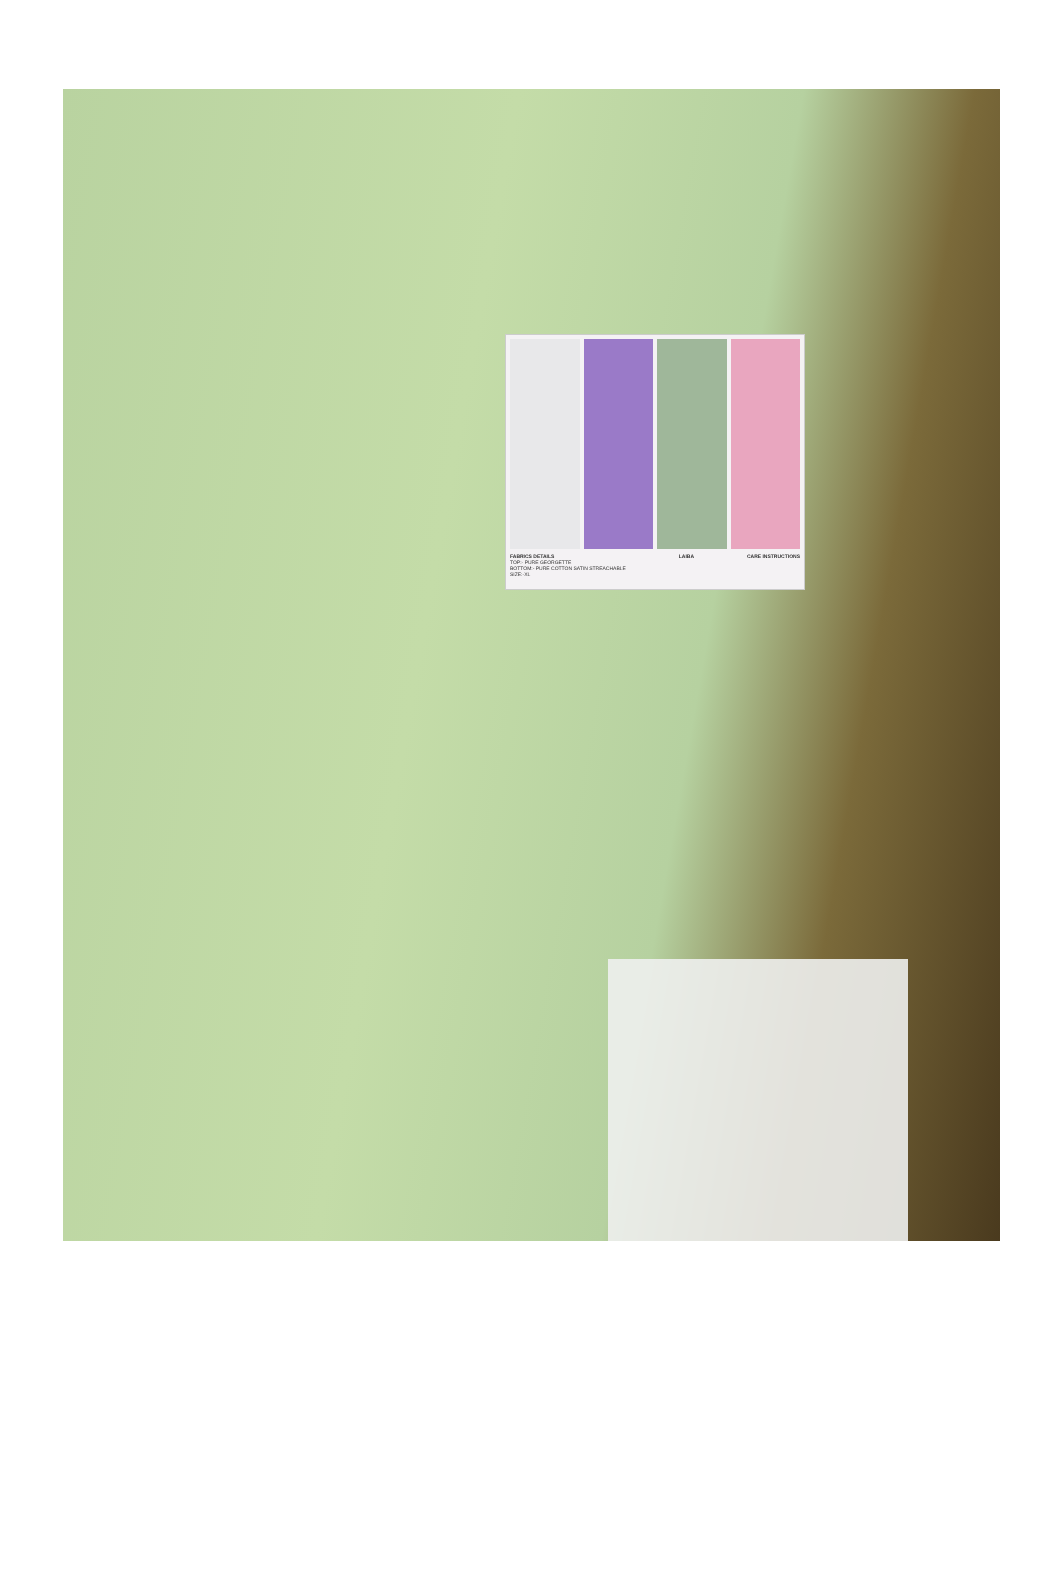FABRICS DETAILS
TOP:- PURE GEORGETTE
BOTTOM:- PURE COTTON SATIN STREACHABLE
SIZE:-XL
LAIBA CARE INSTRUCTIONS